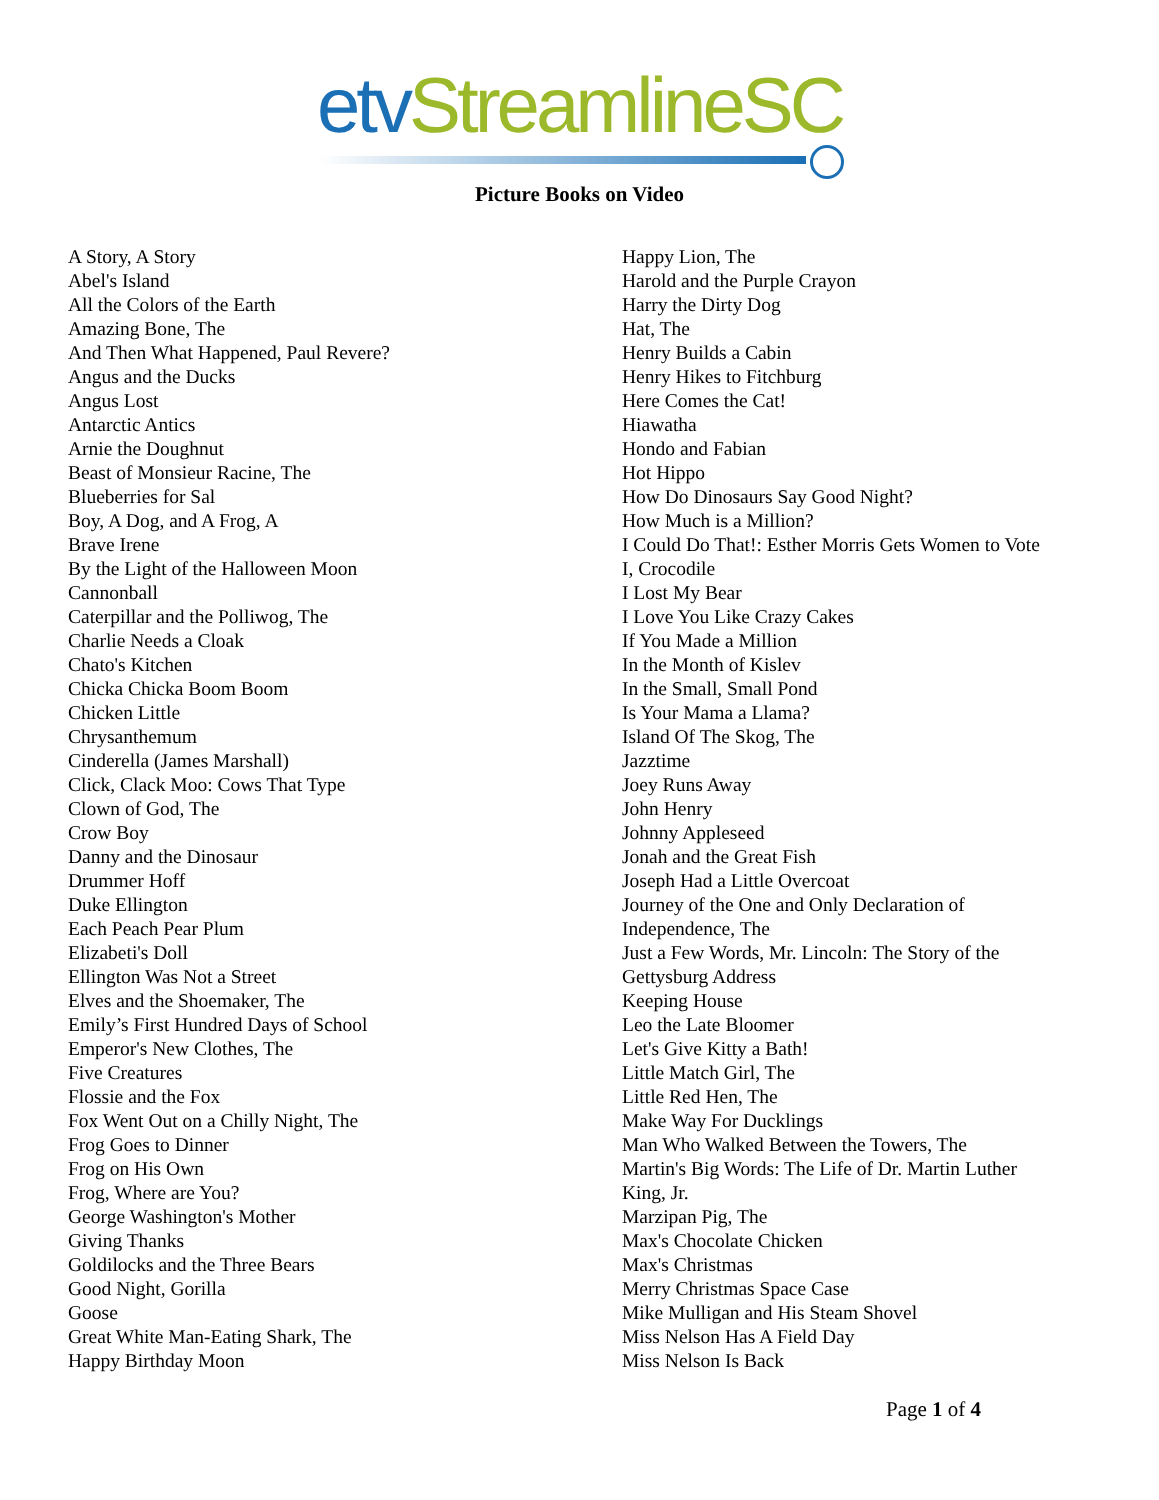etv StreamlineSC
Picture Books on Video
A Story, A Story
Abel's Island
All the Colors of the Earth
Amazing Bone, The
And Then What Happened, Paul Revere?
Angus and the Ducks
Angus Lost
Antarctic Antics
Arnie the Doughnut
Beast of Monsieur Racine, The
Blueberries for Sal
Boy, A Dog, and A Frog, A
Brave Irene
By the Light of the Halloween Moon
Cannonball
Caterpillar and the Polliwog, The
Charlie Needs a Cloak
Chato's Kitchen
Chicka Chicka Boom Boom
Chicken Little
Chrysanthemum
Cinderella (James Marshall)
Click, Clack Moo: Cows That Type
Clown of God, The
Crow Boy
Danny and the Dinosaur
Drummer Hoff
Duke Ellington
Each Peach Pear Plum
Elizabeti's Doll
Ellington Was Not a Street
Elves and the Shoemaker, The
Emily’s First Hundred Days of School
Emperor's New Clothes, The
Five Creatures
Flossie and the Fox
Fox Went Out on a Chilly Night, The
Frog Goes to Dinner
Frog on His Own
Frog, Where are You?
George Washington's Mother
Giving Thanks
Goldilocks and the Three Bears
Good Night, Gorilla
Goose
Great White Man-Eating Shark, The
Happy Birthday Moon
Happy Lion, The
Harold and the Purple Crayon
Harry the Dirty Dog
Hat, The
Henry Builds a Cabin
Henry Hikes to Fitchburg
Here Comes the Cat!
Hiawatha
Hondo and Fabian
Hot Hippo
How Do Dinosaurs Say Good Night?
How Much is a Million?
I Could Do That!: Esther Morris Gets Women to Vote
I, Crocodile
I Lost My Bear
I Love You Like Crazy Cakes
If You Made a Million
In the Month of Kislev
In the Small, Small Pond
Is Your Mama a Llama?
Island Of The Skog, The
Jazztime
Joey Runs Away
John Henry
Johnny Appleseed
Jonah and the Great Fish
Joseph Had a Little Overcoat
Journey of the One and Only Declaration of
Independence, The
Just a Few Words, Mr. Lincoln: The Story of the
Gettysburg Address
Keeping House
Leo the Late Bloomer
Let's Give Kitty a Bath!
Little Match Girl, The
Little Red Hen, The
Make Way For Ducklings
Man Who Walked Between the Towers, The
Martin's Big Words: The Life of Dr. Martin Luther
King, Jr.
Marzipan Pig, The
Max's Chocolate Chicken
Max's Christmas
Merry Christmas Space Case
Mike Mulligan and His Steam Shovel
Miss Nelson Has A Field Day
Miss Nelson Is Back
Page 1 of 4